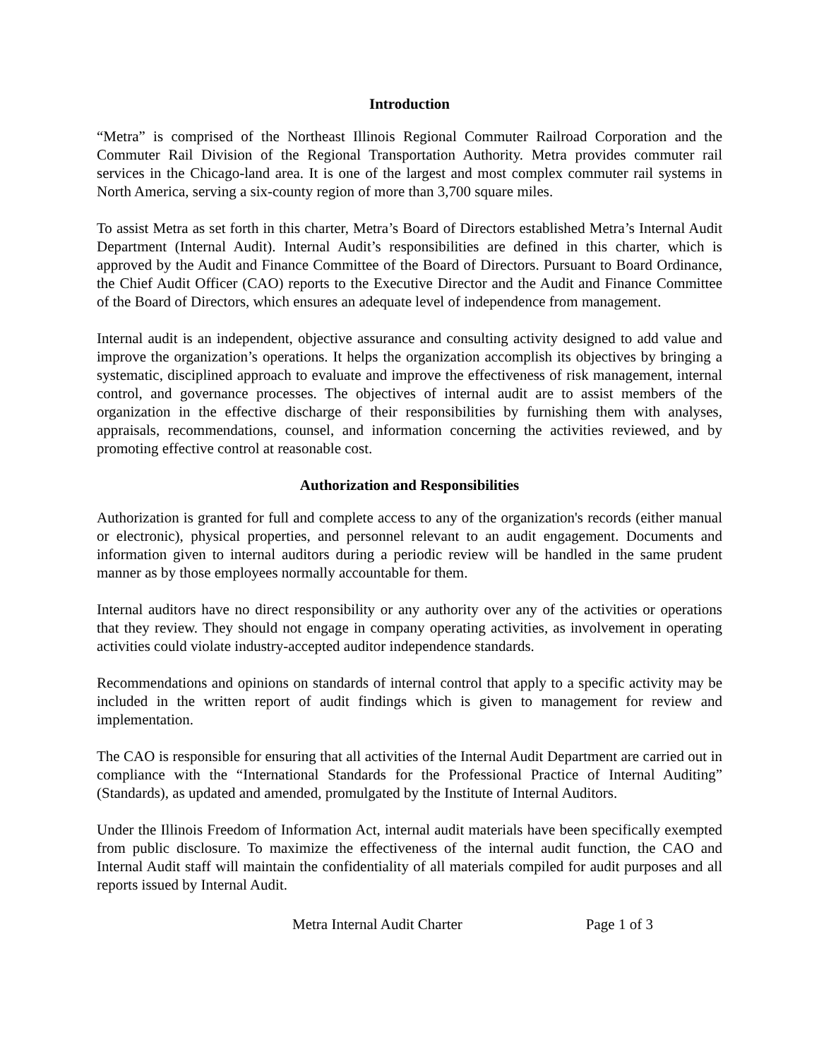Introduction
“Metra” is comprised of the Northeast Illinois Regional Commuter Railroad Corporation and the Commuter Rail Division of the Regional Transportation Authority. Metra provides commuter rail services in the Chicago-land area. It is one of the largest and most complex commuter rail systems in North America, serving a six-county region of more than 3,700 square miles.
To assist Metra as set forth in this charter, Metra’s Board of Directors established Metra’s Internal Audit Department (Internal Audit). Internal Audit’s responsibilities are defined in this charter, which is approved by the Audit and Finance Committee of the Board of Directors. Pursuant to Board Ordinance, the Chief Audit Officer (CAO) reports to the Executive Director and the Audit and Finance Committee of the Board of Directors, which ensures an adequate level of independence from management.
Internal audit is an independent, objective assurance and consulting activity designed to add value and improve the organization’s operations. It helps the organization accomplish its objectives by bringing a systematic, disciplined approach to evaluate and improve the effectiveness of risk management, internal control, and governance processes. The objectives of internal audit are to assist members of the organization in the effective discharge of their responsibilities by furnishing them with analyses, appraisals, recommendations, counsel, and information concerning the activities reviewed, and by promoting effective control at reasonable cost.
Authorization and Responsibilities
Authorization is granted for full and complete access to any of the organization's records (either manual or electronic), physical properties, and personnel relevant to an audit engagement. Documents and information given to internal auditors during a periodic review will be handled in the same prudent manner as by those employees normally accountable for them.
Internal auditors have no direct responsibility or any authority over any of the activities or operations that they review. They should not engage in company operating activities, as involvement in operating activities could violate industry-accepted auditor independence standards.
Recommendations and opinions on standards of internal control that apply to a specific activity may be included in the written report of audit findings which is given to management for review and implementation.
The CAO is responsible for ensuring that all activities of the Internal Audit Department are carried out in compliance with the “International Standards for the Professional Practice of Internal Auditing” (Standards), as updated and amended, promulgated by the Institute of Internal Auditors.
Under the Illinois Freedom of Information Act, internal audit materials have been specifically exempted from public disclosure. To maximize the effectiveness of the internal audit function, the CAO and Internal Audit staff will maintain the confidentiality of all materials compiled for audit purposes and all reports issued by Internal Audit.
Metra Internal Audit Charter Page 1 of 3